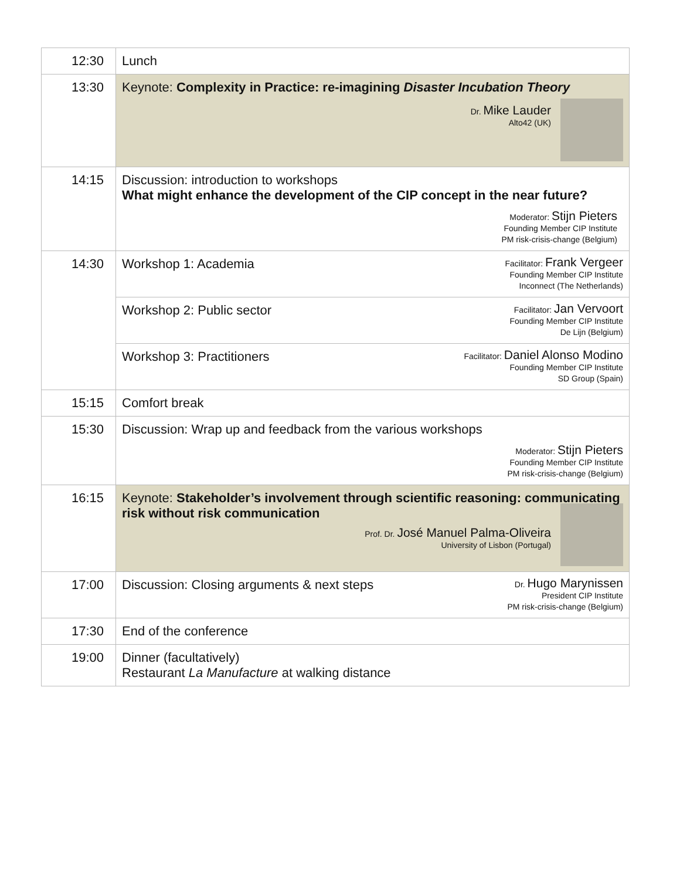| 12:30 | Lunch |
| 13:30 | Keynote: Complexity in Practice: re-imagining Disaster Incubation Theory Dr. Mike Lauder Alto42 (UK) |
| 14:15 | Discussion: introduction to workshops What might enhance the development of the CIP concept in the near future? Moderator: Stijn Pieters Founding Member CIP Institute PM risk-crisis-change (Belgium) |
| 14:30 | Facilitator: Frank Vergeer Founding Member CIP Institute Inconnect (The Netherlands) Workshop 1: Academia |
| | Facilitator: Jan Vervoort Founding Member CIP Institute De Lijn (Belgium) Workshop 2: Public sector |
| | Facilitator: Daniel Alonso Modino Founding Member CIP Institute SD Group (Spain) Workshop 3: Practitioners |
| 15:15 | Comfort break |
| 15:30 | Discussion: Wrap up and feedback from the various workshops Moderator: Stijn Pieters Founding Member CIP Institute PM risk-crisis-change (Belgium) |
| 16:15 | Keynote: Stakeholder’s involvement through scientific reasoning: communicating risk without risk communication Prof. Dr. José Manuel Palma-Oliveira University of Lisbon (Portugal) |
| 17:00 | Dr. Hugo Marynissen President CIP Institute PM risk-crisis-change (Belgium) Discussion: Closing arguments & next steps |
| 17:30 | End of the conference |
| 19:00 | Dinner (facultatively) Restaurant La Manufacture at walking distance |